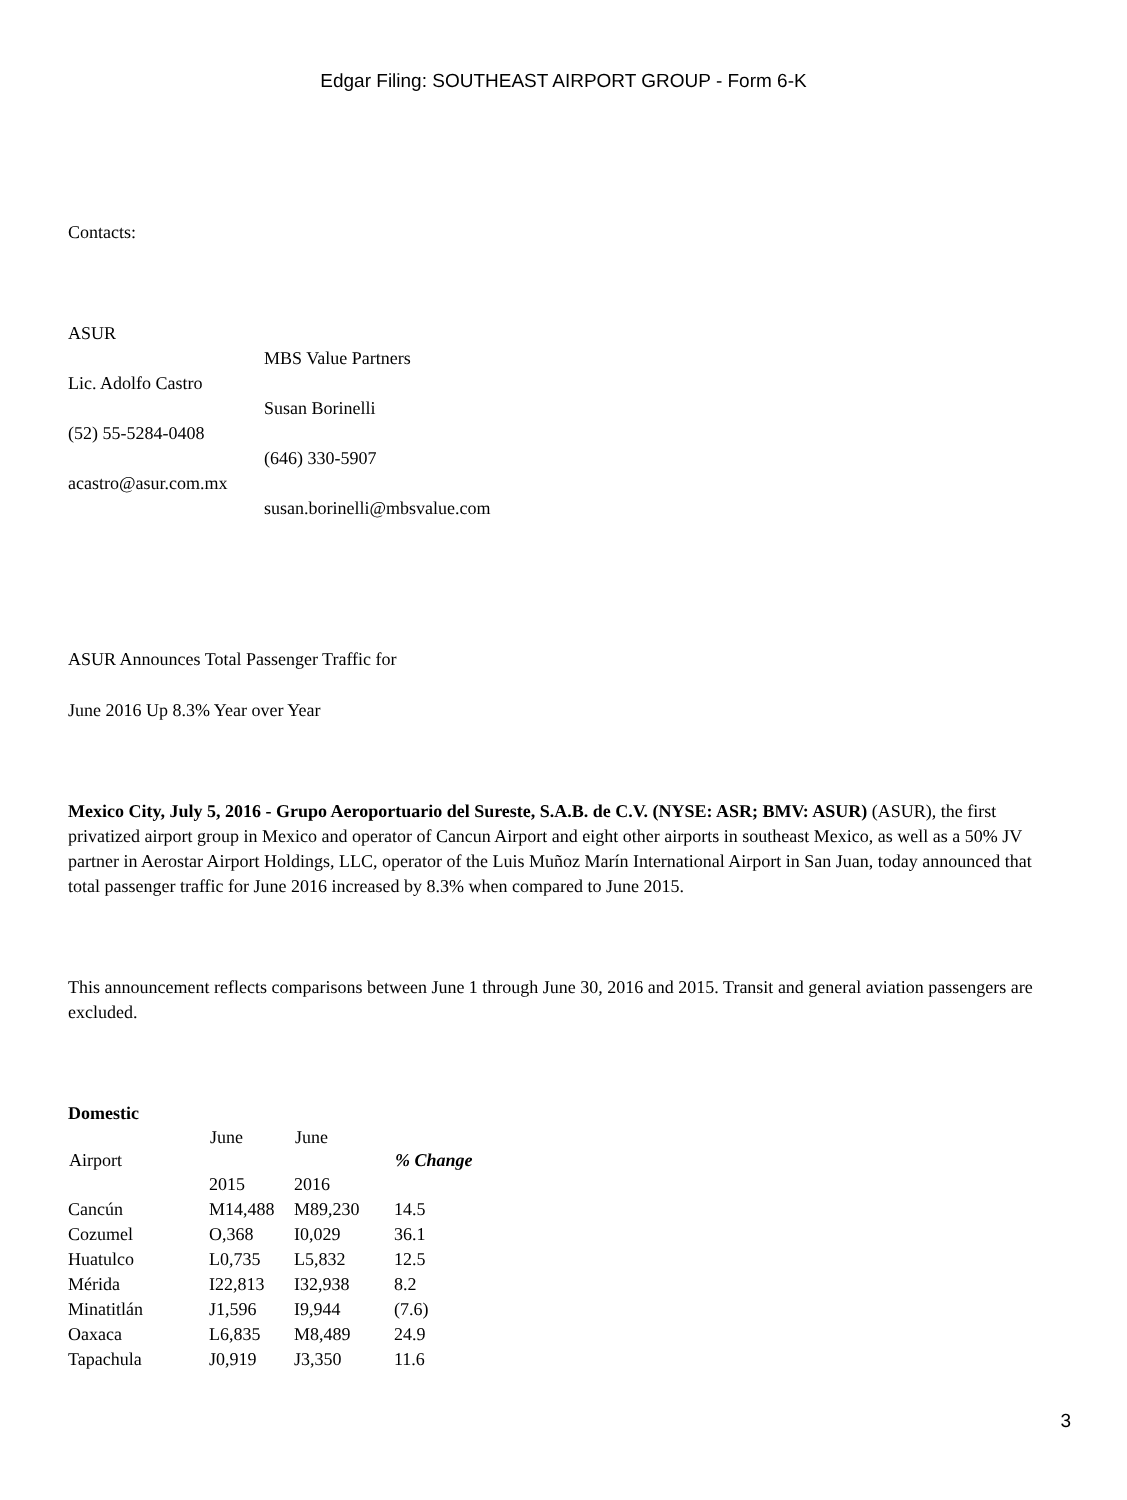Edgar Filing: SOUTHEAST AIRPORT GROUP - Form 6-K
Contacts:
ASUR
MBS Value Partners
Lic. Adolfo Castro
Susan Borinelli
(52) 55-5284-0408
(646) 330-5907
acastro@asur.com.mx
susan.borinelli@mbsvalue.com
ASUR Announces Total Passenger Traffic for
June 2016 Up 8.3% Year over Year
Mexico City, July 5, 2016 - Grupo Aeroportuario del Sureste, S.A.B. de C.V. (NYSE: ASR; BMV: ASUR) (ASUR), the first privatized airport group in Mexico and operator of Cancun Airport and eight other airports in southeast Mexico, as well as a 50% JV partner in Aerostar Airport Holdings, LLC, operator of the Luis Muñoz Marín International Airport in San Juan, today announced that total passenger traffic for June 2016 increased by 8.3% when compared to June 2015.
This announcement reflects comparisons between June 1 through June 30, 2016 and 2015. Transit and general aviation passengers are excluded.
Domestic
| | June | June | |
| --- | --- | --- | --- |
| Airport | | | % Change |
| | 2015 | 2016 | |
| Cancún | M14,488 | M89,230 | 14.5 |
| Cozumel | O,368 | I0,029 | 36.1 |
| Huatulco | L0,735 | L5,832 | 12.5 |
| Mérida | I22,813 | I32,938 | 8.2 |
| Minatitlán | J1,596 | I9,944 | (7.6) |
| Oaxaca | L6,835 | M8,489 | 24.9 |
| Tapachula | J0,919 | J3,350 | 11.6 |
3